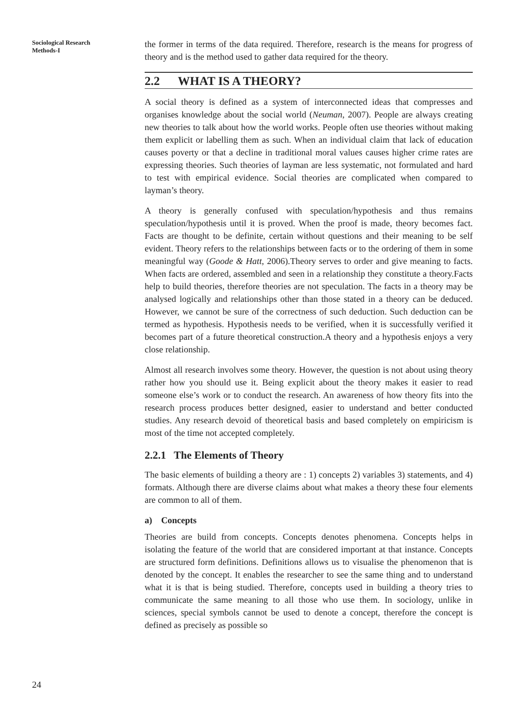Sociological Research
Methods-I
the former in terms of the data required. Therefore, research is the means for progress of theory and is the method used to gather data required for the theory.
2.2 WHAT IS A THEORY?
A social theory is defined as a system of interconnected ideas that compresses and organises knowledge about the social world (Neuman, 2007). People are always creating new theories to talk about how the world works. People often use theories without making them explicit or labelling them as such. When an individual claim that lack of education causes poverty or that a decline in traditional moral values causes higher crime rates are expressing theories. Such theories of layman are less systematic, not formulated and hard to test with empirical evidence. Social theories are complicated when compared to layman’s theory.
A theory is generally confused with speculation/hypothesis and thus remains speculation/hypothesis until it is proved. When the proof is made, theory becomes fact. Facts are thought to be definite, certain without questions and their meaning to be self evident. Theory refers to the relationships between facts or to the ordering of them in some meaningful way (Goode & Hatt, 2006).Theory serves to order and give meaning to facts. When facts are ordered, assembled and seen in a relationship they constitute a theory.Facts help to build theories, therefore theories are not speculation. The facts in a theory may be analysed logically and relationships other than those stated in a theory can be deduced. However, we cannot be sure of the correctness of such deduction. Such deduction can be termed as hypothesis. Hypothesis needs to be verified, when it is successfully verified it becomes part of a future theoretical construction.A theory and a hypothesis enjoys a very close relationship.
Almost all research involves some theory. However, the question is not about using theory rather how you should use it. Being explicit about the theory makes it easier to read someone else’s work or to conduct the research. An awareness of how theory fits into the research process produces better designed, easier to understand and better conducted studies. Any research devoid of theoretical basis and based completely on empiricism is most of the time not accepted completely.
2.2.1 The Elements of Theory
The basic elements of building a theory are : 1) concepts 2) variables 3) statements, and 4) formats. Although there are diverse claims about what makes a theory these four elements are common to all of them.
a) Concepts
Theories are build from concepts. Concepts denotes phenomena. Concepts helps in isolating the feature of the world that are considered important at that instance. Concepts are structured form definitions. Definitions allows us to visualise the phenomenon that is denoted by the concept. It enables the researcher to see the same thing and to understand what it is that is being studied. Therefore, concepts used in building a theory tries to communicate the same meaning to all those who use them. In sociology, unlike in sciences, special symbols cannot be used to denote a concept, therefore the concept is defined as precisely as possible so
24